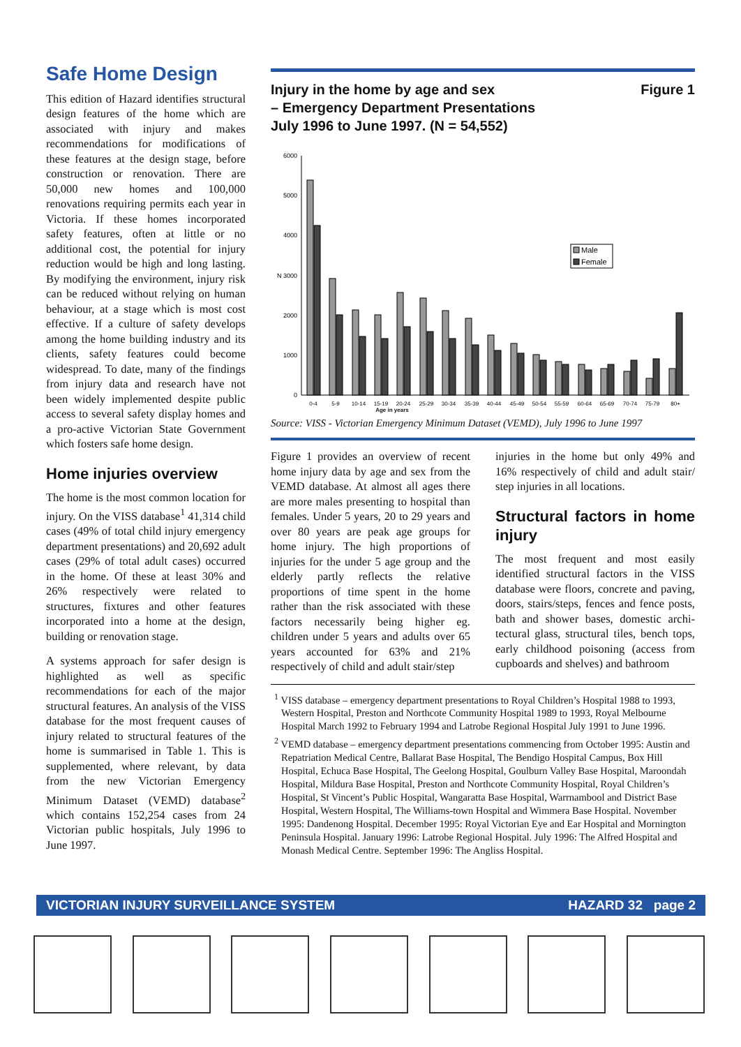Safe Home Design
This edition of Hazard identifies structural design features of the home which are associated with injury and makes recommendations for modifications of these features at the design stage, before construction or renovation. There are 50,000 new homes and 100,000 renovations requiring permits each year in Victoria. If these homes incorporated safety features, often at little or no additional cost, the potential for injury reduction would be high and long lasting. By modifying the environment, injury risk can be reduced without relying on human behaviour, at a stage which is most cost effective. If a culture of safety develops among the home building industry and its clients, safety features could become widespread. To date, many of the findings from injury data and research have not been widely implemented despite public access to several safety display homes and a pro-active Victorian State Government which fosters safe home design.
Home injuries overview
The home is the most common location for injury. On the VISS database<sup>1</sup> 41,314 child cases (49% of total child injury emergency department presentations) and 20,692 adult cases (29% of total adult cases) occurred in the home. Of these at least 30% and 26% respectively were related to structures, fixtures and other features incorporated into a home at the design, building or renovation stage.
A systems approach for safer design is highlighted as well as specific recommendations for each of the major structural features. An analysis of the VISS database for the most frequent causes of injury related to structural features of the home is summarised in Table 1. This is supplemented, where relevant, by data from the new Victorian Emergency Minimum Dataset (VEMD) database<sup>2</sup> which contains 152,254 cases from 24 Victorian public hospitals, July 1996 to June 1997.
Injury in the home by age and sex
– Emergency Department Presentations
July 1996 to June 1997. (N = 54,552) Figure 1
6000
5000
4000
N 3000
2000
1000
0
Male
Female
0-4
5-9
10-14
15-19
20-24
25-29
30-34
35-39
40-44
45-49
50-54
55-59
60-64
65-69
70-74
75-79
80+
Age in years
Source: VISS - Victorian Emergency Minimum Dataset (VEMD), July 1996 to June 1997
Figure 1 provides an overview of recent home injury data by age and sex from the VEMD database. At almost all ages there are more males presenting to hospital than females. Under 5 years, 20 to 29 years and over 80 years are peak age groups for home injury. The high proportions of injuries for the under 5 age group and the elderly partly reflects the relative proportions of time spent in the home rather than the risk associated with these factors necessarily being higher eg. children under 5 years and adults over 65 years accounted for 63% and 21% respectively of child and adult stair/step
injuries in the home but only 49% and 16% respectively of child and adult stair/ step injuries in all locations.
Structural factors in home injury
The most frequent and most easily identified structural factors in the VISS database were floors, concrete and paving, doors, stairs/steps, fences and fence posts, bath and shower bases, domestic archi-tectural glass, structural tiles, bench tops, early childhood poisoning (access from cupboards and shelves) and bathroom
<sup>1</sup> VISS database – emergency department presentations to Royal Children’s Hospital 1988 to 1993, Western Hospital, Preston and Northcote Community Hospital 1989 to 1993, Royal Melbourne Hospital March 1992 to February 1994 and Latrobe Regional Hospital July 1991 to June 1996.
<sup>2</sup> VEMD database – emergency department presentations commencing from October 1995: Austin and Repatriation Medical Centre, Ballarat Base Hospital, The Bendigo Hospital Campus, Box Hill Hospital, Echuca Base Hospital, The Geelong Hospital, Goulburn Valley Base Hospital, Maroondah Hospital, Mildura Base Hospital, Preston and Northcote Community Hospital, Royal Children’s Hospital, St Vincent’s Public Hospital, Wangaratta Base Hospital, Warrnambool and District Base Hospital, Western Hospital, The Williams-town Hospital and Wimmera Base Hospital. November 1995: Dandenong Hospital. December 1995: Royal Victorian Eye and Ear Hospital and Mornington Peninsula Hospital. January 1996: Latrobe Regional Hospital. July 1996: The Alfred Hospital and Monash Medical Centre. September 1996: The Angliss Hospital.
VICTORIAN INJURY SURVEILLANCE SYSTEM HAZARD 32 page 2